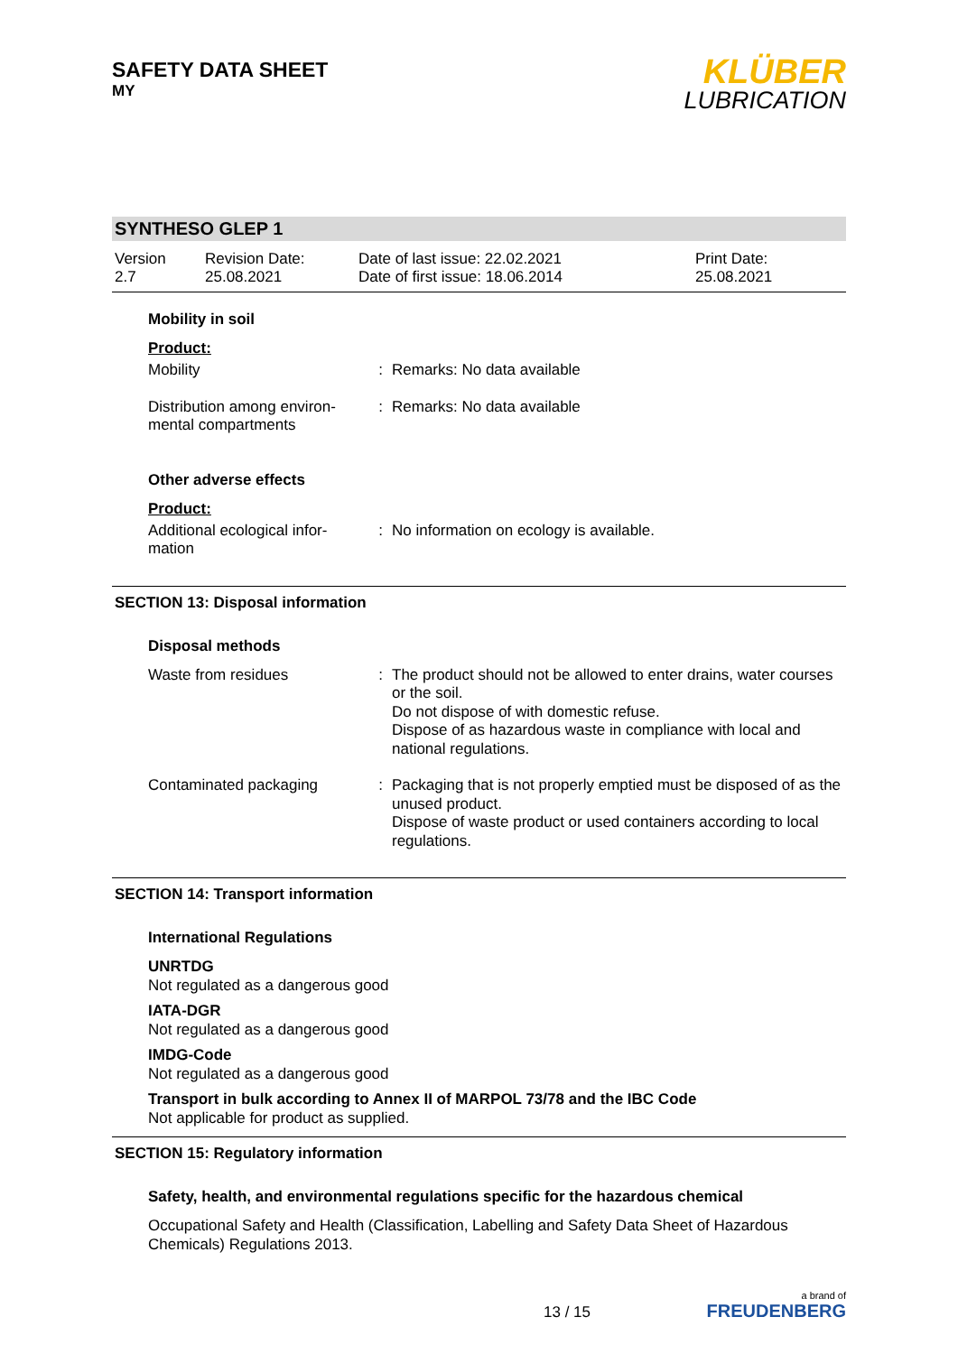SAFETY DATA SHEET
MY
KLÜBER
LUBRICATION
SYNTHESO GLEP 1
Version
2.7
Revision Date:
25.08.2021
Date of last issue: 22.02.2021
Date of first issue: 18.06.2014
Print Date:
25.08.2021
Mobility in soil
Product:
| Mobility | : | Remarks: No data available |
| Distribution among environ-mental compartments | : | Remarks: No data available |
Other adverse effects
Product:
| Additional ecological infor-mation | : | No information on ecology is available. |
SECTION 13: Disposal information
Disposal methods
| Waste from residues | : | The product should not be allowed to enter drains, water courses or the soil. Do not dispose of with domestic refuse. Dispose of as hazardous waste in compliance with local and national regulations. |
| Contaminated packaging | : | Packaging that is not properly emptied must be disposed of as the unused product. Dispose of waste product or used containers according to local regulations. |
SECTION 14: Transport information
International Regulations
UNRTDG
Not regulated as a dangerous good
IATA-DGR
Not regulated as a dangerous good
IMDG-Code
Not regulated as a dangerous good
Transport in bulk according to Annex II of MARPOL 73/78 and the IBC Code
Not applicable for product as supplied.
SECTION 15: Regulatory information
Safety, health, and environmental regulations specific for the hazardous chemical
Occupational Safety and Health (Classification, Labelling and Safety Data Sheet of Hazardous Chemicals) Regulations 2013.
13 / 15
a brand of
FREUDENBERG